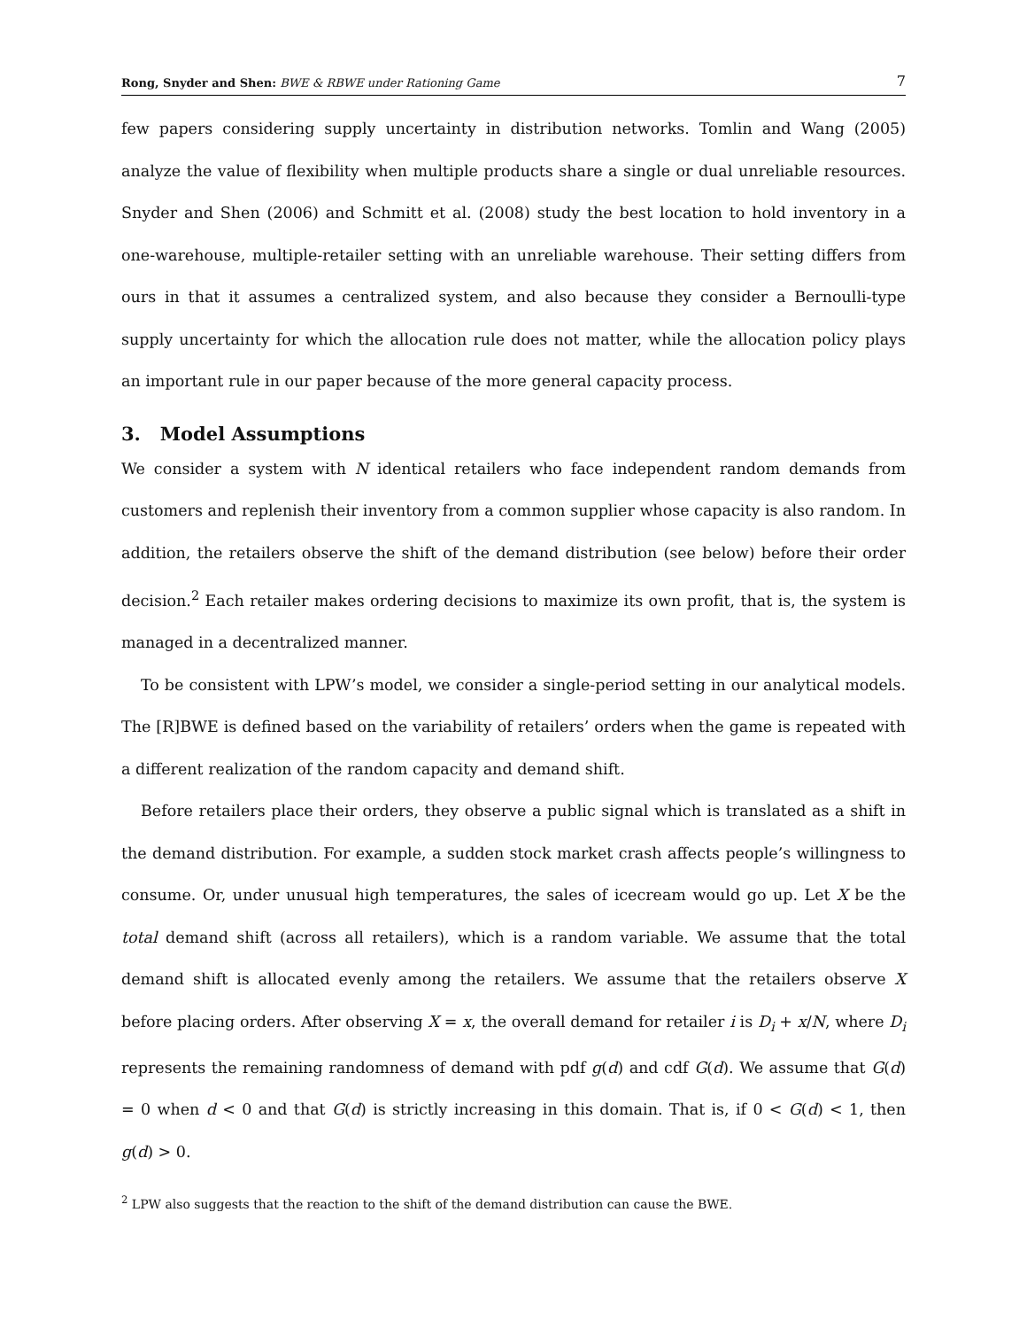Rong, Snyder and Shen: BWE & RBWE under Rationing Game 7
few papers considering supply uncertainty in distribution networks. Tomlin and Wang (2005) analyze the value of flexibility when multiple products share a single or dual unreliable resources. Snyder and Shen (2006) and Schmitt et al. (2008) study the best location to hold inventory in a one-warehouse, multiple-retailer setting with an unreliable warehouse. Their setting differs from ours in that it assumes a centralized system, and also because they consider a Bernoulli-type supply uncertainty for which the allocation rule does not matter, while the allocation policy plays an important rule in our paper because of the more general capacity process.
3. Model Assumptions
We consider a system with N identical retailers who face independent random demands from customers and replenish their inventory from a common supplier whose capacity is also random. In addition, the retailers observe the shift of the demand distribution (see below) before their order decision.<sup>2</sup> Each retailer makes ordering decisions to maximize its own profit, that is, the system is managed in a decentralized manner.
To be consistent with LPW’s model, we consider a single-period setting in our analytical models. The [R]BWE is defined based on the variability of retailers’ orders when the game is repeated with a different realization of the random capacity and demand shift.
Before retailers place their orders, they observe a public signal which is translated as a shift in the demand distribution. For example, a sudden stock market crash affects people’s willingness to consume. Or, under unusual high temperatures, the sales of icecream would go up. Let X be the total demand shift (across all retailers), which is a random variable. We assume that the total demand shift is allocated evenly among the retailers. We assume that the retailers observe X before placing orders. After observing X = x, the overall demand for retailer i is D<sub>i</sub> + x/N, where D<sub>i</sub> represents the remaining randomness of demand with pdf g(d) and cdf G(d). We assume that G(d) = 0 when d < 0 and that G(d) is strictly increasing in this domain. That is, if 0 < G(d) < 1, then g(d) > 0.
<sup>2</sup> LPW also suggests that the reaction to the shift of the demand distribution can cause the BWE.